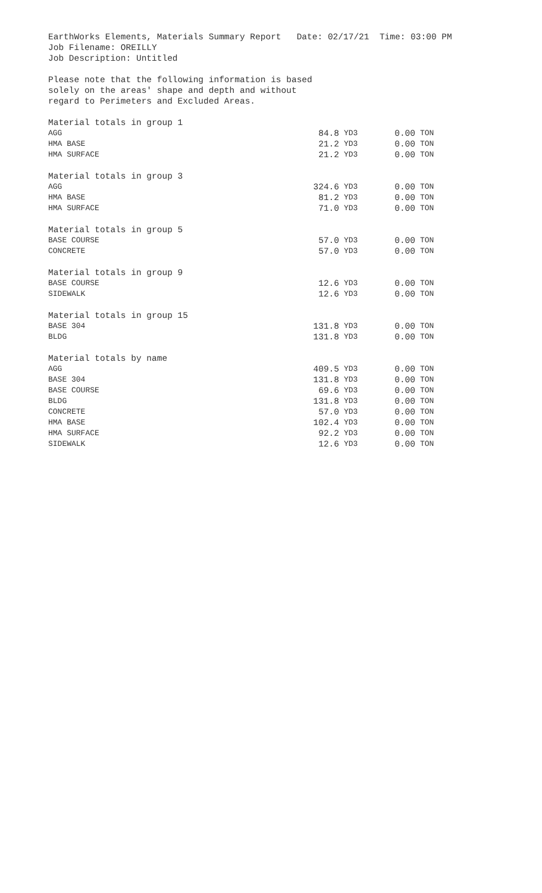EarthWorks Elements, Materials Summary Report Date: 02/17/21 Time: 03:00 PM
Job Filename: OREILLY
Job Description: Untitled
Please note that the following information is based
solely on the areas' shape and depth and without
regard to Perimeters and Excluded Areas.
| Material totals in group 1 | | | | |
| AGG | 84.8 | YD3 | 0.00 | TON |
| HMA BASE | 21.2 | YD3 | 0.00 | TON |
| HMA SURFACE | 21.2 | YD3 | 0.00 | TON |
| Material totals in group 3 | | | | |
| AGG | 324.6 | YD3 | 0.00 | TON |
| HMA BASE | 81.2 | YD3 | 0.00 | TON |
| HMA SURFACE | 71.0 | YD3 | 0.00 | TON |
| Material totals in group 5 | | | | |
| BASE COURSE | 57.0 | YD3 | 0.00 | TON |
| CONCRETE | 57.0 | YD3 | 0.00 | TON |
| Material totals in group 9 | | | | |
| BASE COURSE | 12.6 | YD3 | 0.00 | TON |
| SIDEWALK | 12.6 | YD3 | 0.00 | TON |
| Material totals in group 15 | | | | |
| BASE 304 | 131.8 | YD3 | 0.00 | TON |
| BLDG | 131.8 | YD3 | 0.00 | TON |
| Material totals by name | | | | |
| AGG | 409.5 | YD3 | 0.00 | TON |
| BASE 304 | 131.8 | YD3 | 0.00 | TON |
| BASE COURSE | 69.6 | YD3 | 0.00 | TON |
| BLDG | 131.8 | YD3 | 0.00 | TON |
| CONCRETE | 57.0 | YD3 | 0.00 | TON |
| HMA BASE | 102.4 | YD3 | 0.00 | TON |
| HMA SURFACE | 92.2 | YD3 | 0.00 | TON |
| SIDEWALK | 12.6 | YD3 | 0.00 | TON |